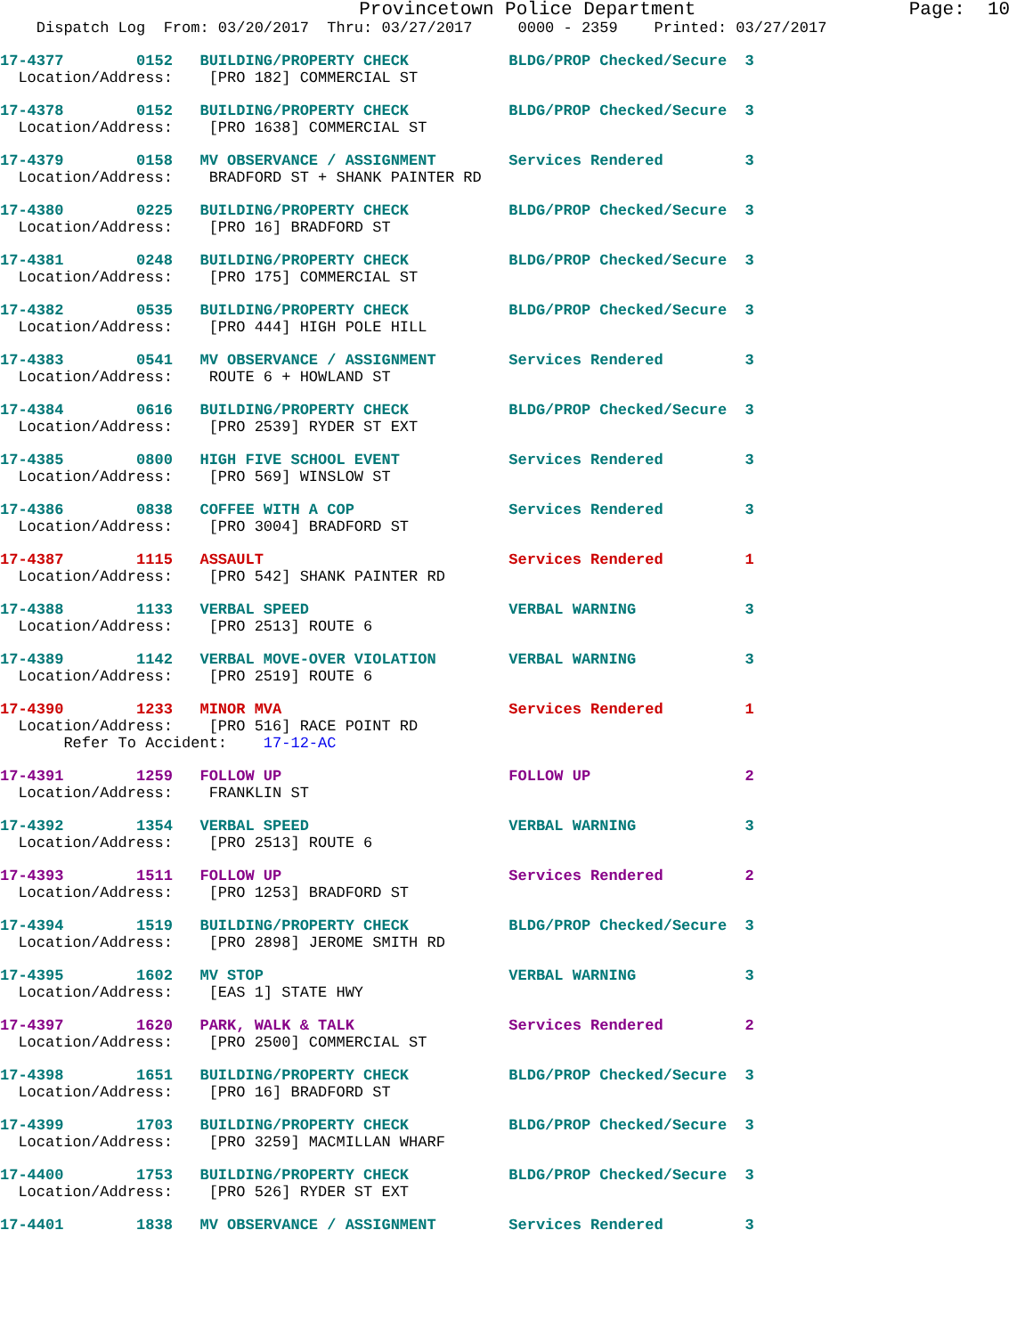Provincetown Police Department                   Page:  10
    Dispatch Log  From: 03/20/2017  Thru: 03/27/2017     0000 - 2359    Printed: 03/27/2017
17-4377        0152   BUILDING/PROPERTY CHECK           BLDG/PROP Checked/Secure  3
  Location/Address:    [PRO 182] COMMERCIAL ST
17-4378        0152   BUILDING/PROPERTY CHECK           BLDG/PROP Checked/Secure  3
  Location/Address:    [PRO 1638] COMMERCIAL ST
17-4379        0158   MV OBSERVANCE / ASSIGNMENT        Services Rendered         3
  Location/Address:    BRADFORD ST + SHANK PAINTER RD
17-4380        0225   BUILDING/PROPERTY CHECK           BLDG/PROP Checked/Secure  3
  Location/Address:    [PRO 16] BRADFORD ST
17-4381        0248   BUILDING/PROPERTY CHECK           BLDG/PROP Checked/Secure  3
  Location/Address:    [PRO 175] COMMERCIAL ST
17-4382        0535   BUILDING/PROPERTY CHECK           BLDG/PROP Checked/Secure  3
  Location/Address:    [PRO 444] HIGH POLE HILL
17-4383        0541   MV OBSERVANCE / ASSIGNMENT        Services Rendered         3
  Location/Address:    ROUTE 6 + HOWLAND ST
17-4384        0616   BUILDING/PROPERTY CHECK           BLDG/PROP Checked/Secure  3
  Location/Address:    [PRO 2539] RYDER ST EXT
17-4385        0800   HIGH FIVE SCHOOL EVENT            Services Rendered         3
  Location/Address:    [PRO 569] WINSLOW ST
17-4386        0838   COFFEE WITH A COP                 Services Rendered         3
  Location/Address:    [PRO 3004] BRADFORD ST
17-4387        1115   ASSAULT                           Services Rendered         1
  Location/Address:    [PRO 542] SHANK PAINTER RD
17-4388        1133   VERBAL SPEED                      VERBAL WARNING            3
  Location/Address:    [PRO 2513] ROUTE 6
17-4389        1142   VERBAL MOVE-OVER VIOLATION        VERBAL WARNING            3
  Location/Address:    [PRO 2519] ROUTE 6
17-4390        1233   MINOR MVA                         Services Rendered         1
  Location/Address:    [PRO 516] RACE POINT RD
       Refer To Accident:    17-12-AC
17-4391        1259   FOLLOW UP                         FOLLOW UP                 2
  Location/Address:    FRANKLIN ST
17-4392        1354   VERBAL SPEED                      VERBAL WARNING            3
  Location/Address:    [PRO 2513] ROUTE 6
17-4393        1511   FOLLOW UP                         Services Rendered         2
  Location/Address:    [PRO 1253] BRADFORD ST
17-4394        1519   BUILDING/PROPERTY CHECK           BLDG/PROP Checked/Secure  3
  Location/Address:    [PRO 2898] JEROME SMITH RD
17-4395        1602   MV STOP                           VERBAL WARNING            3
  Location/Address:    [EAS 1] STATE HWY
17-4397        1620   PARK, WALK & TALK                 Services Rendered         2
  Location/Address:    [PRO 2500] COMMERCIAL ST
17-4398        1651   BUILDING/PROPERTY CHECK           BLDG/PROP Checked/Secure  3
  Location/Address:    [PRO 16] BRADFORD ST
17-4399        1703   BUILDING/PROPERTY CHECK           BLDG/PROP Checked/Secure  3
  Location/Address:    [PRO 3259] MACMILLAN WHARF
17-4400        1753   BUILDING/PROPERTY CHECK           BLDG/PROP Checked/Secure  3
  Location/Address:    [PRO 526] RYDER ST EXT
17-4401        1838   MV OBSERVANCE / ASSIGNMENT        Services Rendered         3